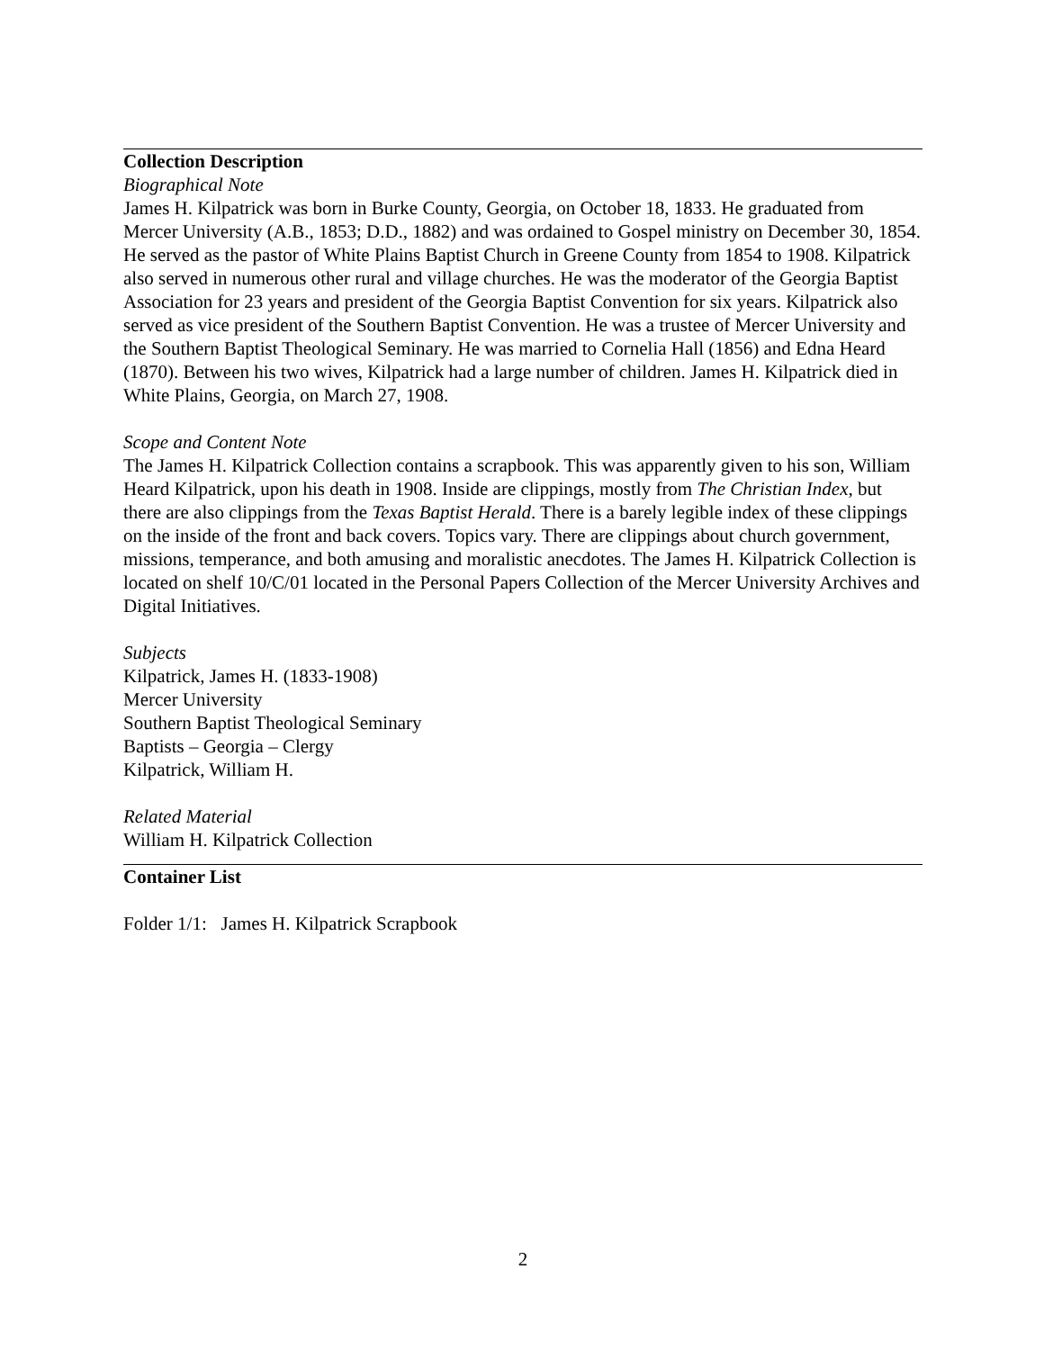Collection Description
Biographical Note
James H. Kilpatrick was born in Burke County, Georgia, on October 18, 1833. He graduated from Mercer University (A.B., 1853; D.D., 1882) and was ordained to Gospel ministry on December 30, 1854. He served as the pastor of White Plains Baptist Church in Greene County from 1854 to 1908. Kilpatrick also served in numerous other rural and village churches. He was the moderator of the Georgia Baptist Association for 23 years and president of the Georgia Baptist Convention for six years. Kilpatrick also served as vice president of the Southern Baptist Convention. He was a trustee of Mercer University and the Southern Baptist Theological Seminary. He was married to Cornelia Hall (1856) and Edna Heard (1870). Between his two wives, Kilpatrick had a large number of children. James H. Kilpatrick died in White Plains, Georgia, on March 27, 1908.
Scope and Content Note
The James H. Kilpatrick Collection contains a scrapbook. This was apparently given to his son, William Heard Kilpatrick, upon his death in 1908. Inside are clippings, mostly from The Christian Index, but there are also clippings from the Texas Baptist Herald. There is a barely legible index of these clippings on the inside of the front and back covers. Topics vary. There are clippings about church government, missions, temperance, and both amusing and moralistic anecdotes. The James H. Kilpatrick Collection is located on shelf 10/C/01 located in the Personal Papers Collection of the Mercer University Archives and Digital Initiatives.
Subjects
Kilpatrick, James H. (1833-1908)
Mercer University
Southern Baptist Theological Seminary
Baptists – Georgia – Clergy
Kilpatrick, William H.
Related Material
William H. Kilpatrick Collection
Container List
Folder 1/1: James H. Kilpatrick Scrapbook
2